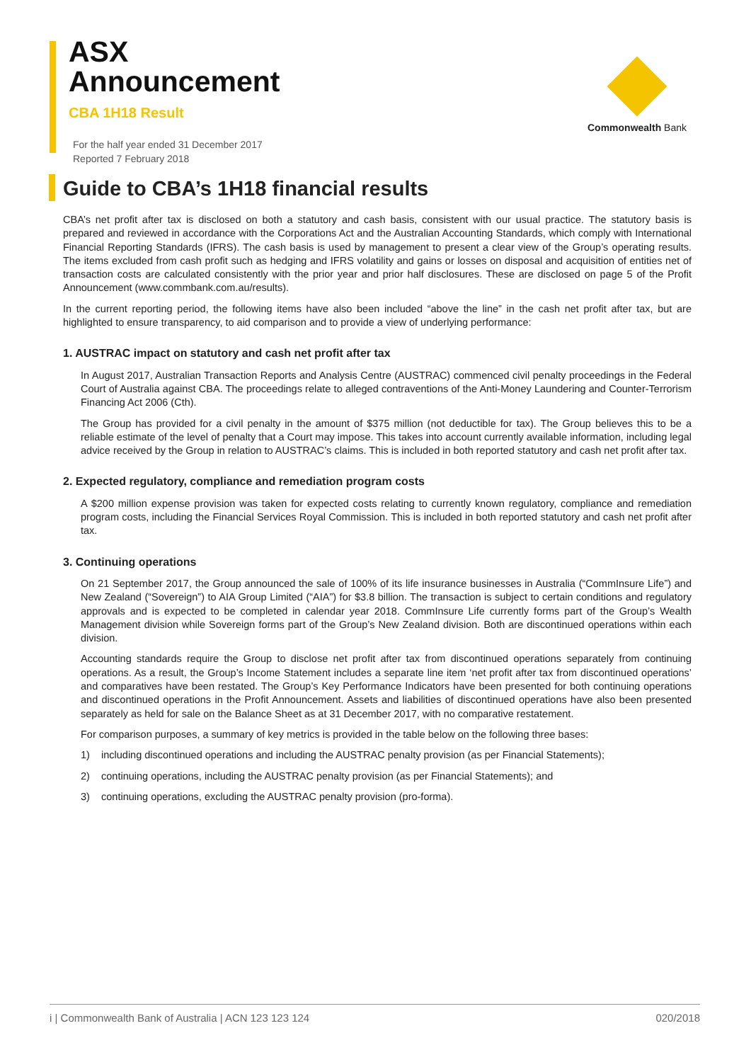ASX
Announcement
CBA 1H18 Result
For the half year ended 31 December 2017
Reported 7 February 2018
Commonwealth Bank
Guide to CBA’s 1H18 financial results
CBA’s net profit after tax is disclosed on both a statutory and cash basis, consistent with our usual practice. The statutory basis is prepared and reviewed in accordance with the Corporations Act and the Australian Accounting Standards, which comply with International Financial Reporting Standards (IFRS). The cash basis is used by management to present a clear view of the Group’s operating results. The items excluded from cash profit such as hedging and IFRS volatility and gains or losses on disposal and acquisition of entities net of transaction costs are calculated consistently with the prior year and prior half disclosures. These are disclosed on page 5 of the Profit Announcement (www.commbank.com.au/results).
In the current reporting period, the following items have also been included “above the line” in the cash net profit after tax, but are highlighted to ensure transparency, to aid comparison and to provide a view of underlying performance:
1. AUSTRAC impact on statutory and cash net profit after tax
In August 2017, Australian Transaction Reports and Analysis Centre (AUSTRAC) commenced civil penalty proceedings in the Federal Court of Australia against CBA. The proceedings relate to alleged contraventions of the Anti-Money Laundering and Counter-Terrorism Financing Act 2006 (Cth).
The Group has provided for a civil penalty in the amount of $375 million (not deductible for tax). The Group believes this to be a reliable estimate of the level of penalty that a Court may impose. This takes into account currently available information, including legal advice received by the Group in relation to AUSTRAC’s claims. This is included in both reported statutory and cash net profit after tax.
2. Expected regulatory, compliance and remediation program costs
A $200 million expense provision was taken for expected costs relating to currently known regulatory, compliance and remediation program costs, including the Financial Services Royal Commission. This is included in both reported statutory and cash net profit after tax.
3. Continuing operations
On 21 September 2017, the Group announced the sale of 100% of its life insurance businesses in Australia (“CommInsure Life”) and New Zealand (“Sovereign”) to AIA Group Limited (“AIA”) for $3.8 billion. The transaction is subject to certain conditions and regulatory approvals and is expected to be completed in calendar year 2018. CommInsure Life currently forms part of the Group’s Wealth Management division while Sovereign forms part of the Group’s New Zealand division. Both are discontinued operations within each division.
Accounting standards require the Group to disclose net profit after tax from discontinued operations separately from continuing operations. As a result, the Group’s Income Statement includes a separate line item ‘net profit after tax from discontinued operations’ and comparatives have been restated. The Group’s Key Performance Indicators have been presented for both continuing operations and discontinued operations in the Profit Announcement. Assets and liabilities of discontinued operations have also been presented separately as held for sale on the Balance Sheet as at 31 December 2017, with no comparative restatement.
For comparison purposes, a summary of key metrics is provided in the table below on the following three bases:
1) including discontinued operations and including the AUSTRAC penalty provision (as per Financial Statements);
2) continuing operations, including the AUSTRAC penalty provision (as per Financial Statements); and
3) continuing operations, excluding the AUSTRAC penalty provision (pro-forma).
i | Commonwealth Bank of Australia | ACN 123 123 124 020/2018